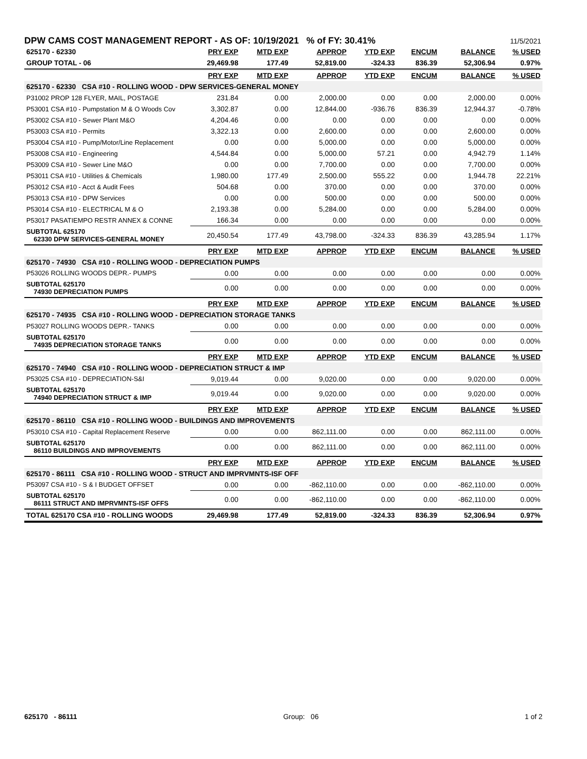DPW CAMS COST MANAGEMENT REPORT - AS OF: 10/19/2021 % of FY: 30.41%
11/5/2021
| 625170 - 62330 | PRY EXP | MTD EXP | APPROP | YTD EXP | ENCUM | BALANCE | % USED |
| GROUP TOTAL - 06 | 29,469.98 | 177.49 | 52,819.00 | -324.33 | 836.39 | 52,306.94 | 0.97% |
| | PRY EXP | MTD EXP | APPROP | YTD EXP | ENCUM | BALANCE | % USED |
| 625170 - 62330 CSA #10 - ROLLING WOOD - DPW SERVICES-GENERAL MONEY | | | | | | | |
| P31002 PROP 128 FLYER, MAIL, POSTAGE | 231.84 | 0.00 | 2,000.00 | 0.00 | 0.00 | 2,000.00 | 0.00% |
| P53001 CSA #10 - Pumpstation M & O Woods Cov | 3,302.87 | 0.00 | 12,844.00 | -936.76 | 836.39 | 12,944.37 | -0.78% |
| P53002 CSA #10 - Sewer Plant M&O | 4,204.46 | 0.00 | 0.00 | 0.00 | 0.00 | 0.00 | 0.00% |
| P53003 CSA #10 - Permits | 3,322.13 | 0.00 | 2,600.00 | 0.00 | 0.00 | 2,600.00 | 0.00% |
| P53004 CSA #10 - Pump/Motor/Line Replacement | 0.00 | 0.00 | 5,000.00 | 0.00 | 0.00 | 5,000.00 | 0.00% |
| P53008 CSA #10 - Engineering | 4,544.84 | 0.00 | 5,000.00 | 57.21 | 0.00 | 4,942.79 | 1.14% |
| P53009 CSA #10 - Sewer Line M&O | 0.00 | 0.00 | 7,700.00 | 0.00 | 0.00 | 7,700.00 | 0.00% |
| P53011 CSA #10 - Utilities & Chemicals | 1,980.00 | 177.49 | 2,500.00 | 555.22 | 0.00 | 1,944.78 | 22.21% |
| P53012 CSA #10 - Acct & Audit Fees | 504.68 | 0.00 | 370.00 | 0.00 | 0.00 | 370.00 | 0.00% |
| P53013 CSA #10 - DPW Services | 0.00 | 0.00 | 500.00 | 0.00 | 0.00 | 500.00 | 0.00% |
| P53014 CSA #10 - ELECTRICAL M & O | 2,193.38 | 0.00 | 5,284.00 | 0.00 | 0.00 | 5,284.00 | 0.00% |
| P53017 PASATIEMPO RESTR ANNEX & CONNE | 166.34 | 0.00 | 0.00 | 0.00 | 0.00 | 0.00 | 0.00% |
| SUBTOTAL 625170 62330 DPW SERVICES-GENERAL MONEY | 20,450.54 | 177.49 | 43,798.00 | -324.33 | 836.39 | 43,285.94 | 1.17% |
| | PRY EXP | MTD EXP | APPROP | YTD EXP | ENCUM | BALANCE | % USED |
| 625170 - 74930 CSA #10 - ROLLING WOOD - DEPRECIATION PUMPS | | | | | | | |
| P53026 ROLLING WOODS DEPR.- PUMPS | 0.00 | 0.00 | 0.00 | 0.00 | 0.00 | 0.00 | 0.00% |
| SUBTOTAL 625170 74930 DEPRECIATION PUMPS | 0.00 | 0.00 | 0.00 | 0.00 | 0.00 | 0.00 | 0.00% |
| | PRY EXP | MTD EXP | APPROP | YTD EXP | ENCUM | BALANCE | % USED |
| 625170 - 74935 CSA #10 - ROLLING WOOD - DEPRECIATION STORAGE TANKS | | | | | | | |
| P53027 ROLLING WOODS DEPR.- TANKS | 0.00 | 0.00 | 0.00 | 0.00 | 0.00 | 0.00 | 0.00% |
| SUBTOTAL 625170 74935 DEPRECIATION STORAGE TANKS | 0.00 | 0.00 | 0.00 | 0.00 | 0.00 | 0.00 | 0.00% |
| | PRY EXP | MTD EXP | APPROP | YTD EXP | ENCUM | BALANCE | % USED |
| 625170 - 74940 CSA #10 - ROLLING WOOD - DEPRECIATION STRUCT & IMP | | | | | | | |
| P53025 CSA #10 - DEPRECIATION-S&I | 9,019.44 | 0.00 | 9,020.00 | 0.00 | 0.00 | 9,020.00 | 0.00% |
| SUBTOTAL 625170 74940 DEPRECIATION STRUCT & IMP | 9,019.44 | 0.00 | 9,020.00 | 0.00 | 0.00 | 9,020.00 | 0.00% |
| | PRY EXP | MTD EXP | APPROP | YTD EXP | ENCUM | BALANCE | % USED |
| 625170 - 86110 CSA #10 - ROLLING WOOD - BUILDINGS AND IMPROVEMENTS | | | | | | | |
| P53010 CSA #10 - Capital Replacement Reserve | 0.00 | 0.00 | 862,111.00 | 0.00 | 0.00 | 862,111.00 | 0.00% |
| SUBTOTAL 625170 86110 BUILDINGS AND IMPROVEMENTS | 0.00 | 0.00 | 862,111.00 | 0.00 | 0.00 | 862,111.00 | 0.00% |
| | PRY EXP | MTD EXP | APPROP | YTD EXP | ENCUM | BALANCE | % USED |
| 625170 - 86111 CSA #10 - ROLLING WOOD - STRUCT AND IMPRVMNTS-ISF OFF | | | | | | | |
| P53097 CSA #10 - S & I BUDGET OFFSET | 0.00 | 0.00 | -862,110.00 | 0.00 | 0.00 | -862,110.00 | 0.00% |
| SUBTOTAL 625170 86111 STRUCT AND IMPRVMNTS-ISF OFFS | 0.00 | 0.00 | -862,110.00 | 0.00 | 0.00 | -862,110.00 | 0.00% |
| TOTAL 625170 CSA #10 - ROLLING WOODS | 29,469.98 | 177.49 | 52,819.00 | -324.33 | 836.39 | 52,306.94 | 0.97% |
625170 - 86111 Group: 06 1 of 2